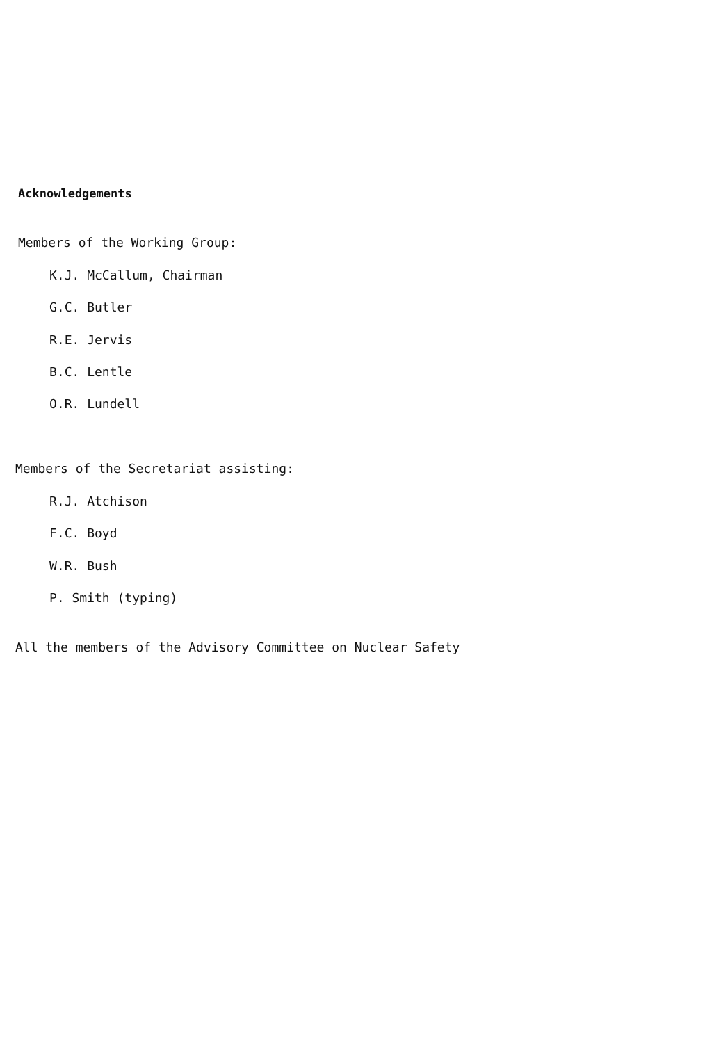Acknowledgements
Members of the Working Group:
K.J. McCallum, Chairman
G.C. Butler
R.E. Jervis
B.C. Lentle
O.R. Lundell
Members of the Secretariat assisting:
R.J. Atchison
F.C. Boyd
W.R. Bush
P. Smith (typing)
All the members of the Advisory Committee on Nuclear Safety